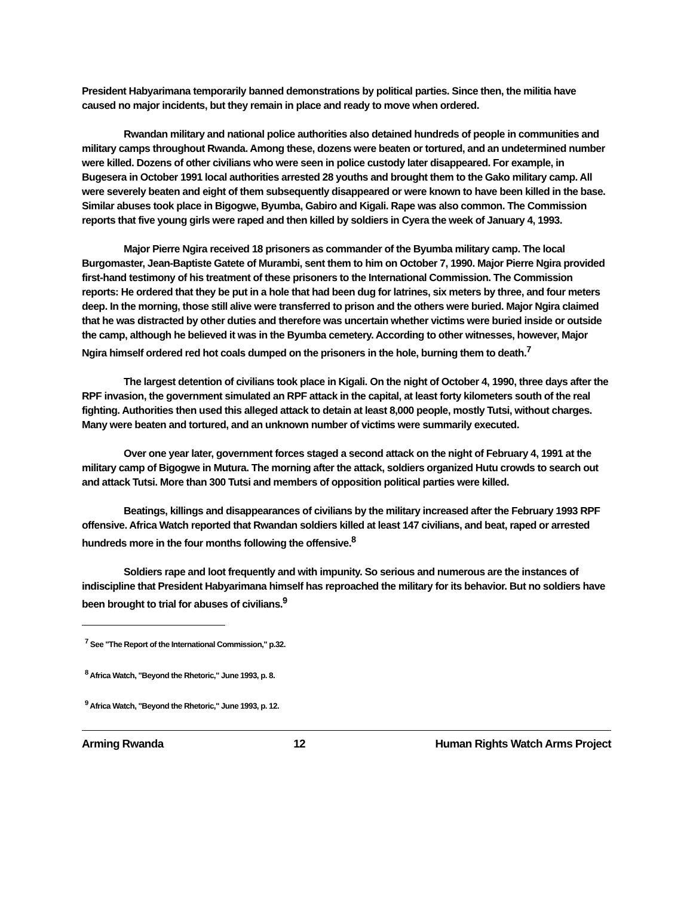President Habyarimana temporarily banned demonstrations by political parties. Since then, the militia have caused no major incidents, but they remain in place and ready to move when ordered.
Rwandan military and national police authorities also detained hundreds of people in communities and military camps throughout Rwanda. Among these, dozens were beaten or tortured, and an undetermined number were killed. Dozens of other civilians who were seen in police custody later disappeared. For example, in Bugesera in October 1991 local authorities arrested 28 youths and brought them to the Gako military camp. All were severely beaten and eight of them subsequently disappeared or were known to have been killed in the base. Similar abuses took place in Bigogwe, Byumba, Gabiro and Kigali. Rape was also common. The Commission reports that five young girls were raped and then killed by soldiers in Cyera the week of January 4, 1993.
Major Pierre Ngira received 18 prisoners as commander of the Byumba military camp. The local Burgomaster, Jean-Baptiste Gatete of Murambi, sent them to him on October 7, 1990. Major Pierre Ngira provided first-hand testimony of his treatment of these prisoners to the International Commission. The Commission reports: He ordered that they be put in a hole that had been dug for latrines, six meters by three, and four meters deep. In the morning, those still alive were transferred to prison and the others were buried. Major Ngira claimed that he was distracted by other duties and therefore was uncertain whether victims were buried inside or outside the camp, although he believed it was in the Byumba cemetery. According to other witnesses, however, Major Ngira himself ordered red hot coals dumped on the prisoners in the hole, burning them to death.<sup>7</sup>
The largest detention of civilians took place in Kigali. On the night of October 4, 1990, three days after the RPF invasion, the government simulated an RPF attack in the capital, at least forty kilometers south of the real fighting. Authorities then used this alleged attack to detain at least 8,000 people, mostly Tutsi, without charges. Many were beaten and tortured, and an unknown number of victims were summarily executed.
Over one year later, government forces staged a second attack on the night of February 4, 1991 at the military camp of Bigogwe in Mutura. The morning after the attack, soldiers organized Hutu crowds to search out and attack Tutsi. More than 300 Tutsi and members of opposition political parties were killed.
Beatings, killings and disappearances of civilians by the military increased after the February 1993 RPF offensive. Africa Watch reported that Rwandan soldiers killed at least 147 civilians, and beat, raped or arrested hundreds more in the four months following the offensive.<sup>8</sup>
Soldiers rape and loot frequently and with impunity. So serious and numerous are the instances of indiscipline that President Habyarimana himself has reproached the military for its behavior. But no soldiers have been brought to trial for abuses of civilians.<sup>9</sup>
<sup>7</sup> See "The Report of the International Commission," p.32.
<sup>8</sup> Africa Watch, "Beyond the Rhetoric," June 1993, p. 8.
<sup>9</sup> Africa Watch, "Beyond the Rhetoric," June 1993, p. 12.
Arming Rwanda 12 Human Rights Watch Arms Project